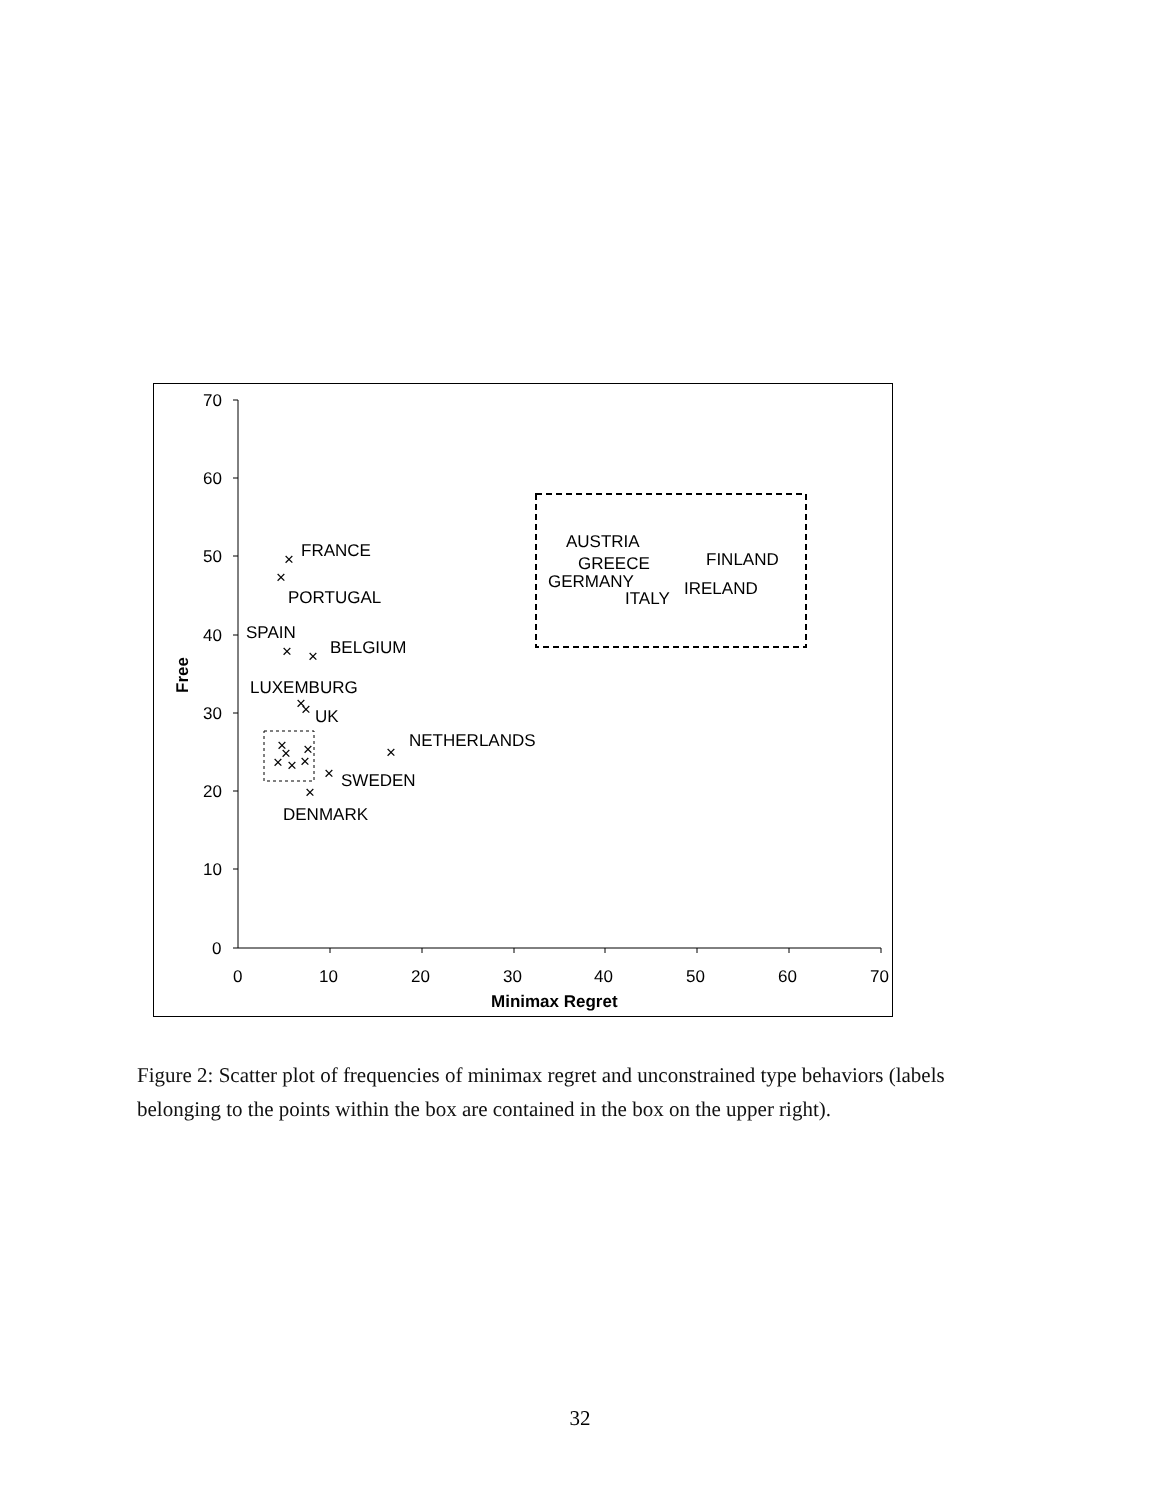70
60
50
40
30
20
10
0
0
10
20
30
40
50
60
70
Minimax Regret
Free
×
×
×
×
×
×
×
×
×
×
×
×
×
×
×
FRANCE
PORTUGAL
SPAIN
BELGIUM
LUXEMBURG
UK
NETHERLANDS
SWEDEN
DENMARK
AUSTRIA
GREECE
GERMANY
ITALY
FINLAND
IRELAND
Figure 2: Scatter plot of frequencies of minimax regret and unconstrained type behaviors (labels belonging to the points within the box are contained in the box on the upper right).
32